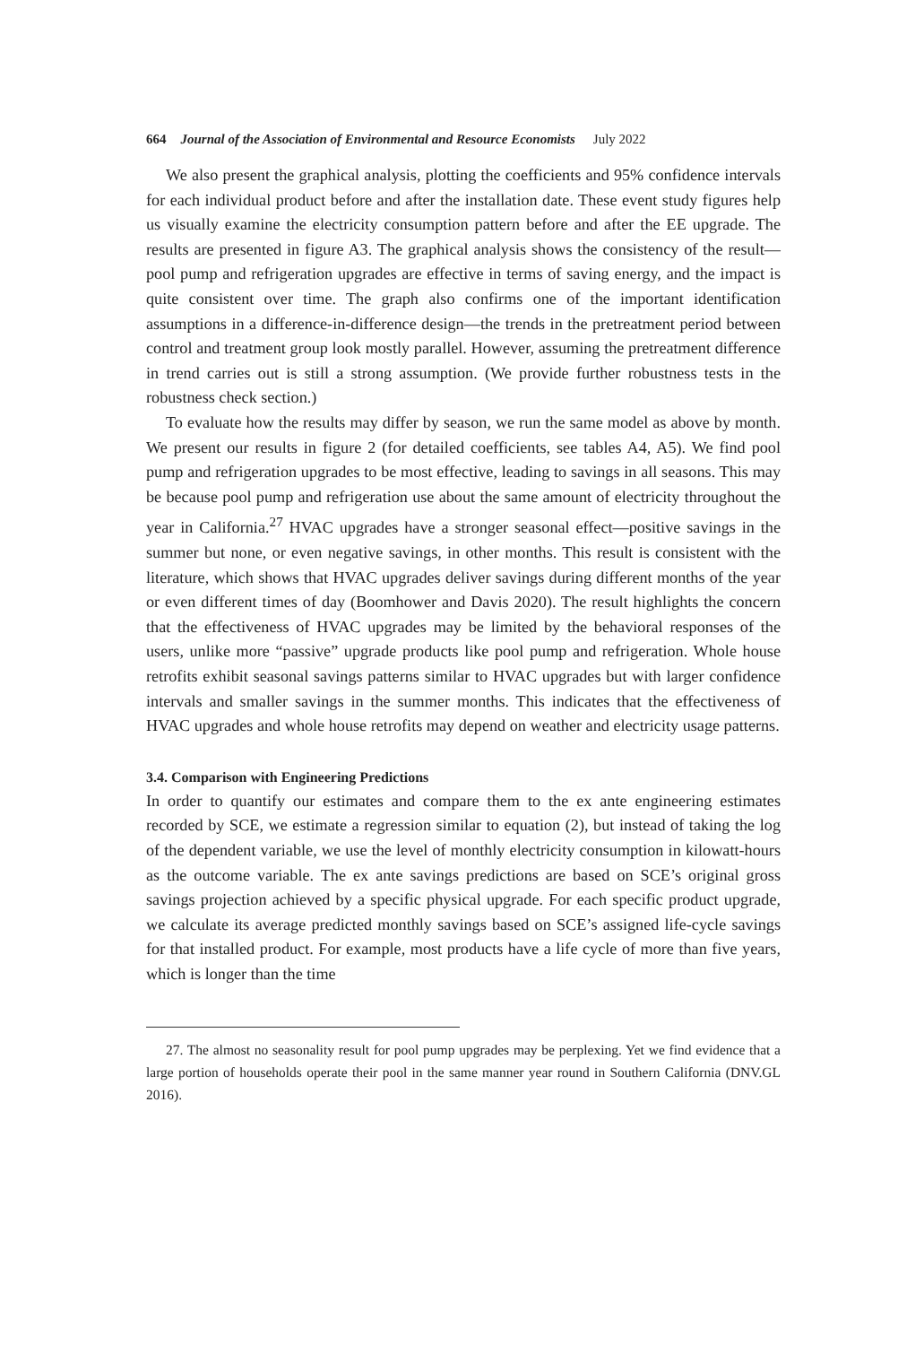664 Journal of the Association of Environmental and Resource Economists July 2022
We also present the graphical analysis, plotting the coefficients and 95% confidence intervals for each individual product before and after the installation date. These event study figures help us visually examine the electricity consumption pattern before and after the EE upgrade. The results are presented in figure A3. The graphical analysis shows the consistency of the result—pool pump and refrigeration upgrades are effective in terms of saving energy, and the impact is quite consistent over time. The graph also confirms one of the important identification assumptions in a difference-in-difference design—the trends in the pretreatment period between control and treatment group look mostly parallel. However, assuming the pretreatment difference in trend carries out is still a strong assumption. (We provide further robustness tests in the robustness check section.)
To evaluate how the results may differ by season, we run the same model as above by month. We present our results in figure 2 (for detailed coefficients, see tables A4, A5). We find pool pump and refrigeration upgrades to be most effective, leading to savings in all seasons. This may be because pool pump and refrigeration use about the same amount of electricity throughout the year in California.<sup>27</sup> HVAC upgrades have a stronger seasonal effect—positive savings in the summer but none, or even negative savings, in other months. This result is consistent with the literature, which shows that HVAC upgrades deliver savings during different months of the year or even different times of day (Boomhower and Davis 2020). The result highlights the concern that the effectiveness of HVAC upgrades may be limited by the behavioral responses of the users, unlike more “passive” upgrade products like pool pump and refrigeration. Whole house retrofits exhibit seasonal savings patterns similar to HVAC upgrades but with larger confidence intervals and smaller savings in the summer months. This indicates that the effectiveness of HVAC upgrades and whole house retrofits may depend on weather and electricity usage patterns.
3.4. Comparison with Engineering Predictions
In order to quantify our estimates and compare them to the ex ante engineering estimates recorded by SCE, we estimate a regression similar to equation (2), but instead of taking the log of the dependent variable, we use the level of monthly electricity consumption in kilowatt-hours as the outcome variable. The ex ante savings predictions are based on SCE’s original gross savings projection achieved by a specific physical upgrade. For each specific product upgrade, we calculate its average predicted monthly savings based on SCE’s assigned life-cycle savings for that installed product. For example, most products have a life cycle of more than five years, which is longer than the time
27. The almost no seasonality result for pool pump upgrades may be perplexing. Yet we find evidence that a large portion of households operate their pool in the same manner year round in Southern California (DNV.GL 2016).